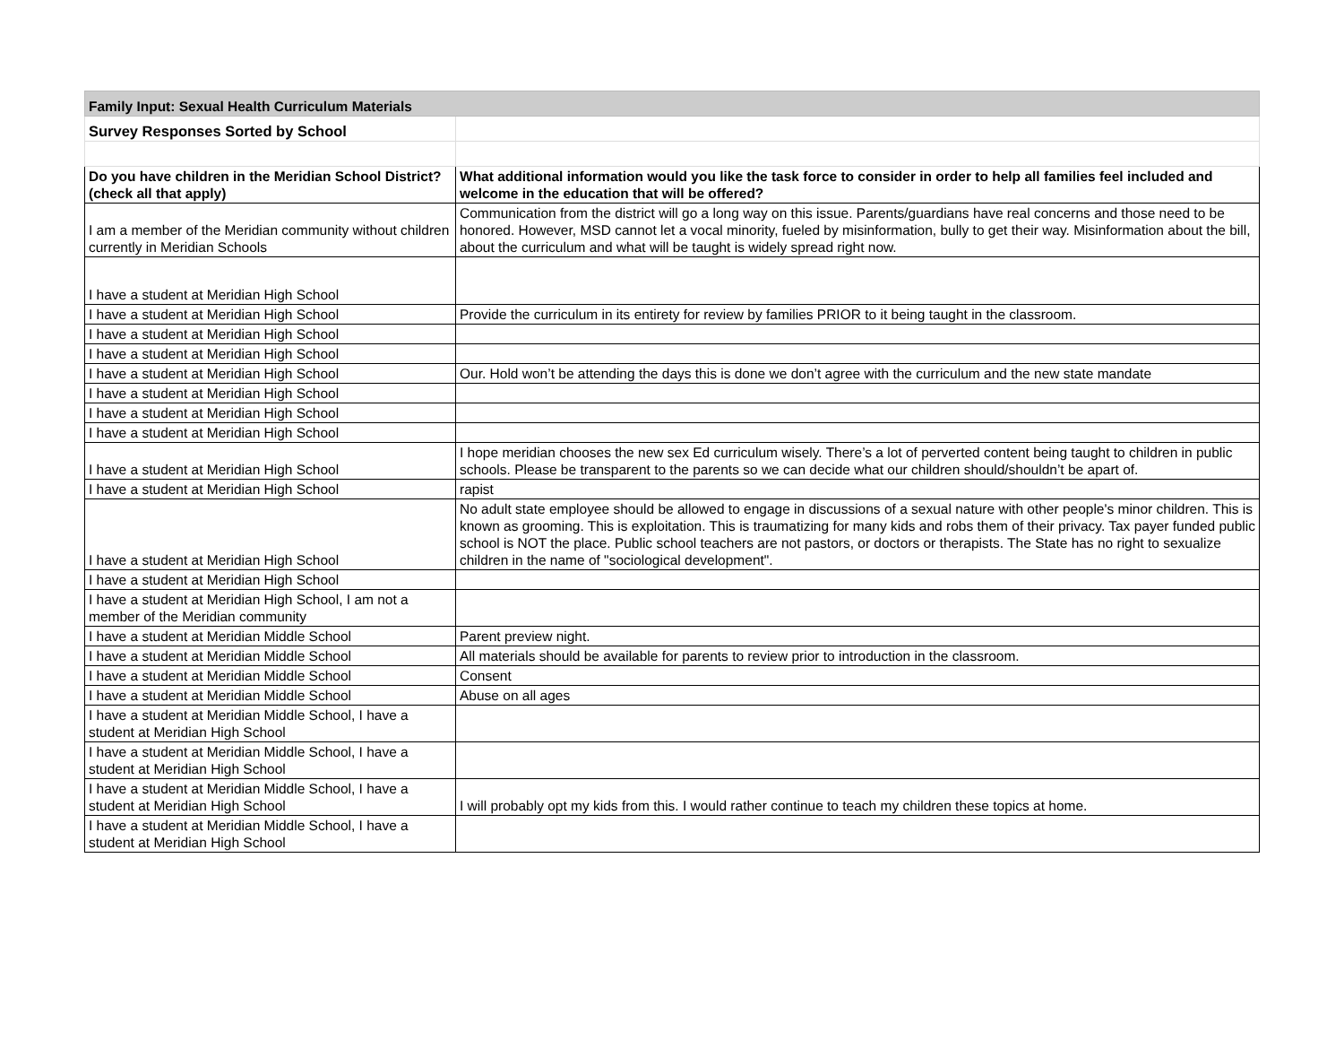| Family Input: Sexual Health Curriculum Materials | |
| --- | --- |
| Survey Responses Sorted by School | |
| Do you have children in the Meridian School District? (check all that apply) | What additional information would you like the task force to consider in order to help all families feel included and welcome in the education that will be offered? |
| I am a member of the Meridian community without children currently in Meridian Schools | Communication from the district will go a long way on this issue. Parents/guardians have real concerns and those need to be honored. However, MSD cannot let a vocal minority, fueled by misinformation, bully to get their way. Misinformation about the bill, about the curriculum and what will be taught is widely spread right now. |
| I have a student at Meridian High School | |
| I have a student at Meridian High School | Provide the curriculum in its entirety for review by families PRIOR to it being taught in the classroom. |
| I have a student at Meridian High School | |
| I have a student at Meridian High School | |
| I have a student at Meridian High School | Our. Hold won’t be attending the days this is done we don’t agree with the curriculum and the new state mandate |
| I have a student at Meridian High School | |
| I have a student at Meridian High School | |
| I have a student at Meridian High School | |
| I have a student at Meridian High School | I hope meridian chooses the new sex Ed curriculum wisely. There’s a lot of perverted content being taught to children in public schools. Please be transparent to the parents so we can decide what our children should/shouldn’t be apart of. |
| I have a student at Meridian High School | rapist |
| I have a student at Meridian High School | No adult state employee should be allowed to engage in discussions of a sexual nature with other people's minor children. This is known as grooming. This is exploitation. This is traumatizing for many kids and robs them of their privacy. Tax payer funded public school is NOT the place. Public school teachers are not pastors, or doctors or therapists. The State has no right to sexualize children in the name of "sociological development". |
| I have a student at Meridian High School | |
| I have a student at Meridian High School, I am not a member of the Meridian community | |
| I have a student at Meridian Middle School | Parent preview night. |
| I have a student at Meridian Middle School | All materials should be available for parents to review prior to introduction in the classroom. |
| I have a student at Meridian Middle School | Consent |
| I have a student at Meridian Middle School | Abuse on all ages |
| I have a student at Meridian Middle School, I have a student at Meridian High School | |
| I have a student at Meridian Middle School, I have a student at Meridian High School | |
| I have a student at Meridian Middle School, I have a student at Meridian High School | I will probably opt my kids from this. I would rather continue to teach my children these topics at home. |
| I have a student at Meridian Middle School, I have a student at Meridian High School | |